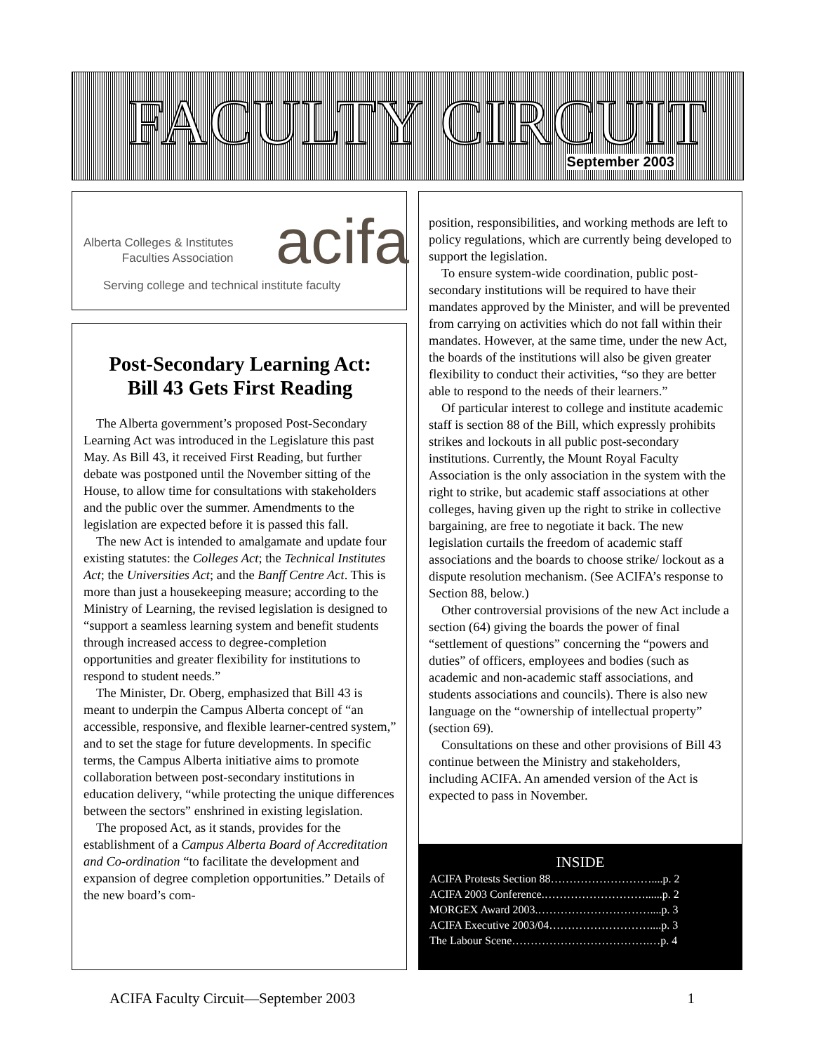FACULTY CIRCUIT September 2003
Alberta Colleges & Institutes
Faculties Association
acifa
Serving college and technical institute faculty
Post-Secondary Learning Act:
Bill 43 Gets First Reading
The Alberta government’s proposed Post-Secondary Learning Act was introduced in the Legislature this past May. As Bill 43, it received First Reading, but further debate was postponed until the November sitting of the House, to allow time for consultations with stakeholders and the public over the summer. Amendments to the legislation are expected before it is passed this fall.
The new Act is intended to amalgamate and update four existing statutes: the Colleges Act; the Technical Institutes Act; the Universities Act; and the Banff Centre Act. This is more than just a housekeeping measure; according to the Ministry of Learning, the revised legislation is designed to “support a seamless learning system and benefit students through increased access to degree-completion opportunities and greater flexibility for institutions to respond to student needs.”
The Minister, Dr. Oberg, emphasized that Bill 43 is meant to underpin the Campus Alberta concept of “an accessible, responsive, and flexible learner-centred system,” and to set the stage for future developments. In specific terms, the Campus Alberta initiative aims to promote collaboration between post-secondary institutions in education delivery, “while protecting the unique differences between the sectors” enshrined in existing legislation.
The proposed Act, as it stands, provides for the establishment of a Campus Alberta Board of Accreditation and Co-ordination “to facilitate the development and expansion of degree completion opportunities.” Details of the new board’s com-
position, responsibilities, and working methods are left to policy regulations, which are currently being developed to support the legislation.
To ensure system-wide coordination, public post-secondary institutions will be required to have their mandates approved by the Minister, and will be prevented from carrying on activities which do not fall within their mandates. However, at the same time, under the new Act, the boards of the institutions will also be given greater flexibility to conduct their activities, “so they are better able to respond to the needs of their learners.”
Of particular interest to college and institute academic staff is section 88 of the Bill, which expressly prohibits strikes and lockouts in all public post-secondary institutions. Currently, the Mount Royal Faculty Association is the only association in the system with the right to strike, but academic staff associations at other colleges, having given up the right to strike in collective bargaining, are free to negotiate it back. The new legislation curtails the freedom of academic staff associations and the boards to choose strike/ lockout as a dispute resolution mechanism. (See ACIFA’s response to Section 88, below.)
Other controversial provisions of the new Act include a section (64) giving the boards the power of final “settlement of questions” concerning the “powers and duties” of officers, employees and bodies (such as academic and non-academic staff associations, and students associations and councils). There is also new language on the “ownership of intellectual property” (section 69).
Consultations on these and other provisions of Bill 43 continue between the Ministry and stakeholders, including ACIFA. An amended version of the Act is expected to pass in November.
INSIDE
ACIFA Protests Section 88………………………....p. 2
ACIFA 2003 Conference.………………………......p. 2
MORGEX Award 2003.…………………………....p. 3
ACIFA Executive 2003/04………………………....p. 3
The Labour Scene……………………………….…p. 4
ACIFA Faculty Circuit—September 2003 1